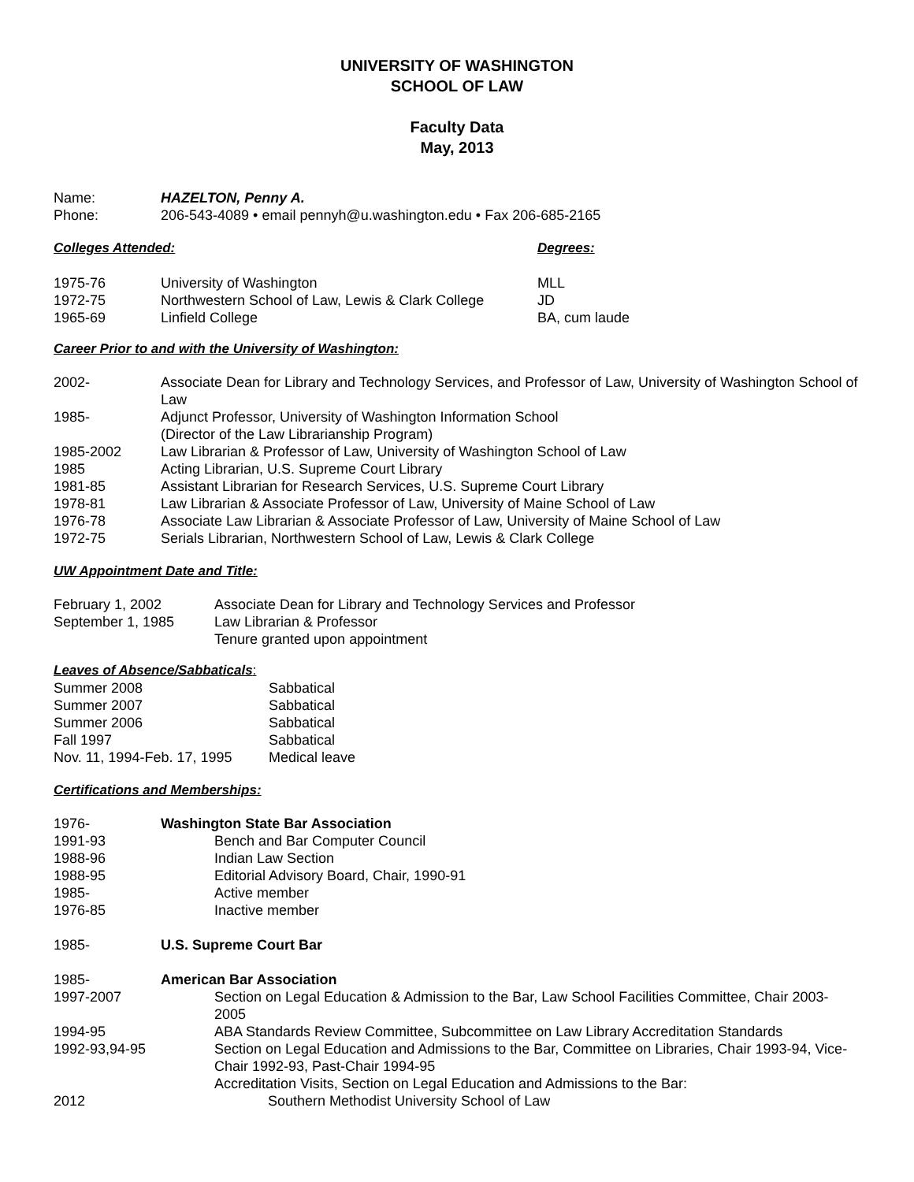UNIVERSITY OF WASHINGTON
SCHOOL OF LAW
Faculty Data
May, 2013
| Name: | HAZELTON, Penny A. |
| Phone: | 206-543-4089 • email pennyh@u.washington.edu • Fax 206-685-2165 |
| Colleges Attended: | | Degrees: |
| 1975-76 | University of Washington | MLL |
| 1972-75 | Northwestern School of Law, Lewis & Clark College | JD |
| 1965-69 | Linfield College | BA, cum laude |
Career Prior to and with the University of Washington:
| 2002- | Associate Dean for Library and Technology Services, and Professor of Law, University of Washington School of Law |
| 1985- | Adjunct Professor, University of Washington Information School (Director of the Law Librarianship Program) |
| 1985-2002 | Law Librarian & Professor of Law, University of Washington School of Law |
| 1985 | Acting Librarian, U.S. Supreme Court Library |
| 1981-85 | Assistant Librarian for Research Services, U.S. Supreme Court Library |
| 1978-81 | Law Librarian & Associate Professor of Law, University of Maine School of Law |
| 1976-78 | Associate Law Librarian & Associate Professor of Law, University of Maine School of Law |
| 1972-75 | Serials Librarian, Northwestern School of Law, Lewis & Clark College |
UW Appointment Date and Title:
| February 1, 2002 | Associate Dean for Library and Technology Services and Professor |
| September 1, 1985 | Law Librarian & Professor |
| | Tenure granted upon appointment |
Leaves of Absence/Sabbaticals:
| Summer 2008 | Sabbatical |
| Summer 2007 | Sabbatical |
| Summer 2006 | Sabbatical |
| Fall 1997 | Sabbatical |
| Nov. 11, 1994-Feb. 17, 1995 | Medical leave |
Certifications and Memberships:
| 1976- | Washington State Bar Association | |
| 1991-93 | | Bench and Bar Computer Council |
| 1988-96 | | Indian Law Section |
| 1988-95 | | Editorial Advisory Board, Chair, 1990-91 |
| 1985- | | Active member |
| 1976-85 | | Inactive member |
| 1985- | U.S. Supreme Court Bar | |
| 1985- | American Bar Association | |
| 1997-2007 | | Section on Legal Education & Admission to the Bar, Law School Facilities Committee, Chair 2003-2005 |
| 1994-95 | | ABA Standards Review Committee, Subcommittee on Law Library Accreditation Standards |
| 1992-93,94-95 | | Section on Legal Education and Admissions to the Bar, Committee on Libraries, Chair 1993-94, Vice-Chair 1992-93, Past-Chair 1994-95 |
| | | Accreditation Visits, Section on Legal Education and Admissions to the Bar: |
| 2012 | | Southern Methodist University School of Law |